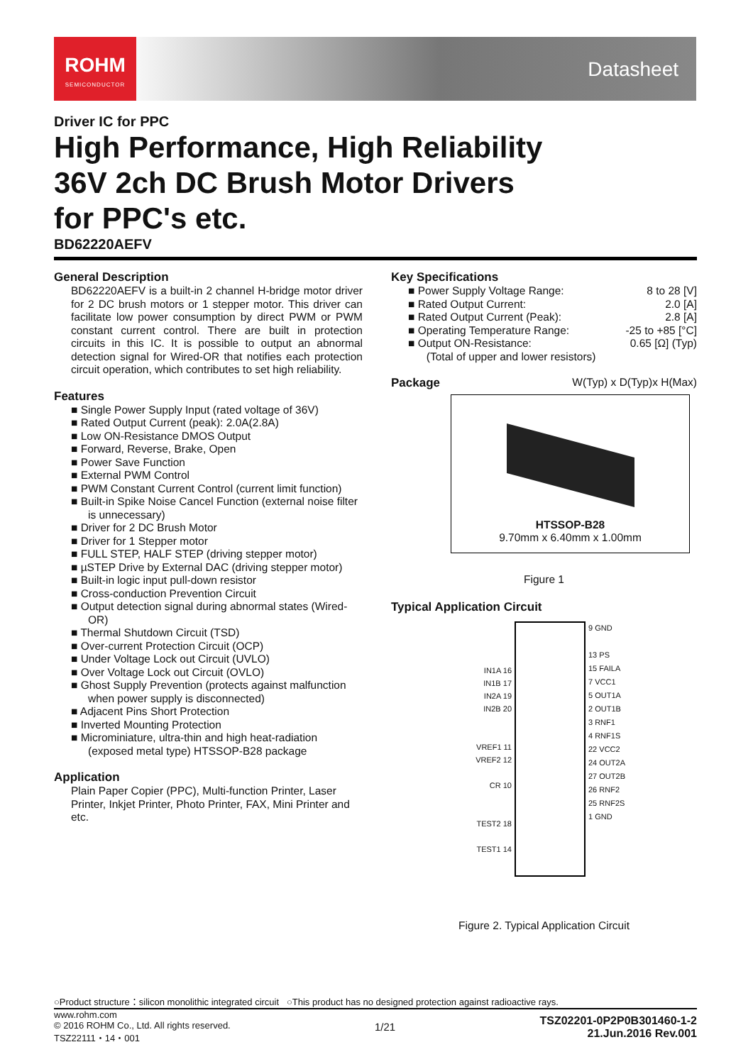ROHM
SEMICONDUCTOR
Datasheet
Driver IC for PPC
High Performance, High Reliability
36V 2ch DC Brush Motor Drivers
for PPC's etc.
BD62220AEFV
General Description
BD62220AEFV is a built-in 2 channel H-bridge motor driver for 2 DC brush motors or 1 stepper motor. This driver can facilitate low power consumption by direct PWM or PWM constant current control. There are built in protection circuits in this IC. It is possible to output an abnormal detection signal for Wired-OR that notifies each protection circuit operation, which contributes to set high reliability.
Features
■ Single Power Supply Input (rated voltage of 36V)
■ Rated Output Current (peak): 2.0A(2.8A)
■ Low ON-Resistance DMOS Output
■ Forward, Reverse, Brake, Open
■ Power Save Function
■ External PWM Control
■ PWM Constant Current Control (current limit function)
■ Built-in Spike Noise Cancel Function (external noise filter is unnecessary)
■ Driver for 2 DC Brush Motor
■ Driver for 1 Stepper motor
■ FULL STEP, HALF STEP (driving stepper motor)
■ µSTEP Drive by External DAC (driving stepper motor)
■ Built-in logic input pull-down resistor
■ Cross-conduction Prevention Circuit
■ Output detection signal during abnormal states (Wired-OR)
■ Thermal Shutdown Circuit (TSD)
■ Over-current Protection Circuit (OCP)
■ Under Voltage Lock out Circuit (UVLO)
■ Over Voltage Lock out Circuit (OVLO)
■ Ghost Supply Prevention (protects against malfunction when power supply is disconnected)
■ Adjacent Pins Short Protection
■ Inverted Mounting Protection
■ Microminiature, ultra-thin and high heat-radiation (exposed metal type) HTSSOP-B28 package
Application
Plain Paper Copier (PPC), Multi-function Printer, Laser Printer, Inkjet Printer, Photo Printer, FAX, Mini Printer and etc.
Key Specifications
■ Power Supply Voltage Range: 8 to 28 [V]
■ Rated Output Current: 2.0 [A]
■ Rated Output Current (Peak): 2.8 [A]
■ Operating Temperature Range: -25 to +85 [°C]
■ Output ON-Resistance: 0.65 [Ω] (Typ)
(Total of upper and lower resistors)
Package W(Typ) x D(Typ)x H(Max)
HTSSOP-B28
9.70mm x 6.40mm x 1.00mm
Figure 1
Typical Application Circuit
IN1A 16
IN1B 17
IN2A 19
IN2B 20
VREF1 11
VREF2 12
CR 10
TEST2 18
TEST1 14
9 GND
13 PS
15 FAILA
7 VCC1
5 OUT1A
2 OUT1B
3 RNF1
4 RNF1S
22 VCC2
24 OUT2A
27 OUT2B
26 RNF2
25 RNF2S
1 GND
Figure 2. Typical Application Circuit
○Product structure：silicon monolithic integrated circuit ○This product has no designed protection against radioactive rays.
www.rohm.com
© 2016 ROHM Co., Ltd. All rights reserved.
TSZ22111・14・001
1/21
TSZ02201-0P2P0B301460-1-2
21.Jun.2016 Rev.001